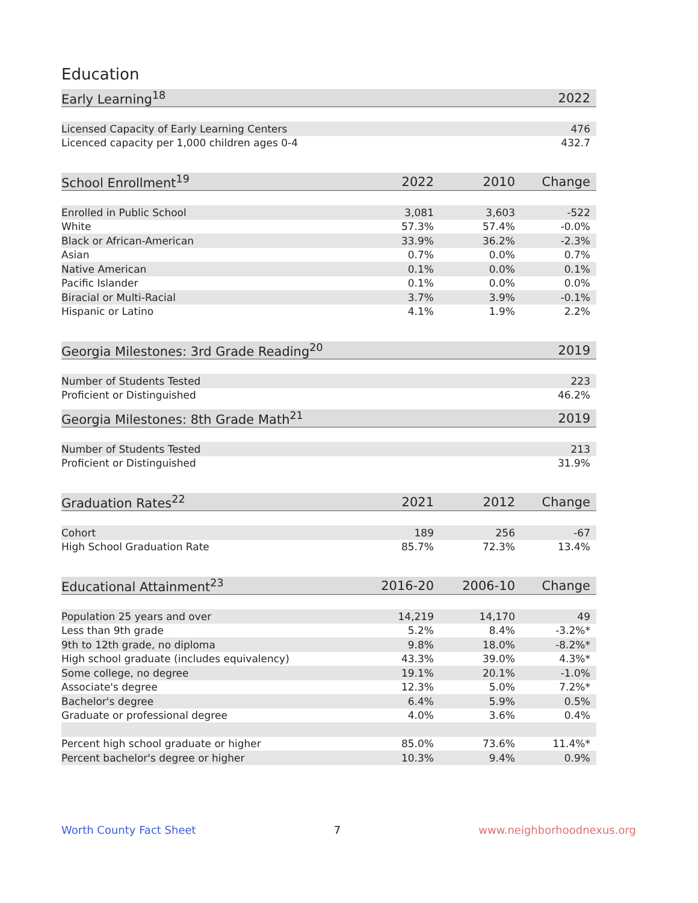Education
| Early Learning<sup>18</sup> | 2022 |
| --- | --- |
| Licensed Capacity of Early Learning Centers | 476 |
| Licenced capacity per 1,000 children ages 0-4 | 432.7 |
| School Enrollment<sup>19</sup> | 2022 | 2010 | Change |
| --- | --- | --- | --- |
| Enrolled in Public School | 3,081 | 3,603 | -522 |
| White | 57.3% | 57.4% | -0.0% |
| Black or African-American | 33.9% | 36.2% | -2.3% |
| Asian | 0.7% | 0.0% | 0.7% |
| Native American | 0.1% | 0.0% | 0.1% |
| Pacific Islander | 0.1% | 0.0% | 0.0% |
| Biracial or Multi-Racial | 3.7% | 3.9% | -0.1% |
| Hispanic or Latino | 4.1% | 1.9% | 2.2% |
| Georgia Milestones: 3rd Grade Reading<sup>20</sup> | 2019 |
| --- | --- |
| Number of Students Tested | 223 |
| Proficient or Distinguished | 46.2% |
| Georgia Milestones: 8th Grade Math<sup>21</sup> | 2019 |
| --- | --- |
| Number of Students Tested | 213 |
| Proficient or Distinguished | 31.9% |
| Graduation Rates<sup>22</sup> | 2021 | 2012 | Change |
| --- | --- | --- | --- |
| Cohort | 189 | 256 | -67 |
| High School Graduation Rate | 85.7% | 72.3% | 13.4% |
| Educational Attainment<sup>23</sup> | 2016-20 | 2006-10 | Change |
| --- | --- | --- | --- |
| Population 25 years and over | 14,219 | 14,170 | 49 |
| Less than 9th grade | 5.2% | 8.4% | -3.2%* |
| 9th to 12th grade, no diploma | 9.8% | 18.0% | -8.2%* |
| High school graduate (includes equivalency) | 43.3% | 39.0% | 4.3%* |
| Some college, no degree | 19.1% | 20.1% | -1.0% |
| Associate's degree | 12.3% | 5.0% | 7.2%* |
| Bachelor's degree | 6.4% | 5.9% | 0.5% |
| Graduate or professional degree | 4.0% | 3.6% | 0.4% |
| Percent high school graduate or higher | 85.0% | 73.6% | 11.4%* |
| Percent bachelor's degree or higher | 10.3% | 9.4% | 0.9% |
Worth County Fact Sheet 7 www.neighborhoodnexus.org